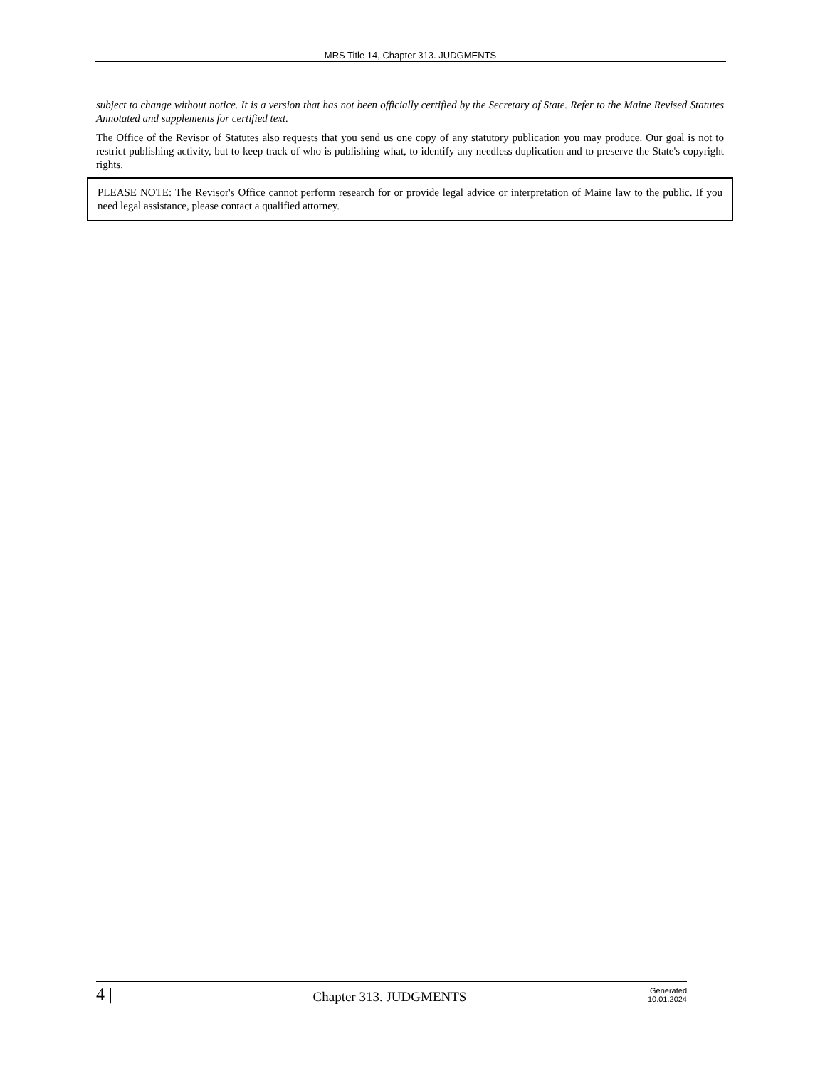MRS Title 14, Chapter 313. JUDGMENTS
subject to change without notice. It is a version that has not been officially certified by the Secretary of State. Refer to the Maine Revised Statutes Annotated and supplements for certified text.
The Office of the Revisor of Statutes also requests that you send us one copy of any statutory publication you may produce. Our goal is not to restrict publishing activity, but to keep track of who is publishing what, to identify any needless duplication and to preserve the State's copyright rights.
PLEASE NOTE: The Revisor's Office cannot perform research for or provide legal advice or interpretation of Maine law to the public. If you need legal assistance, please contact a qualified attorney.
4 |
Chapter 313. JUDGMENTS
Generated
10.01.2024